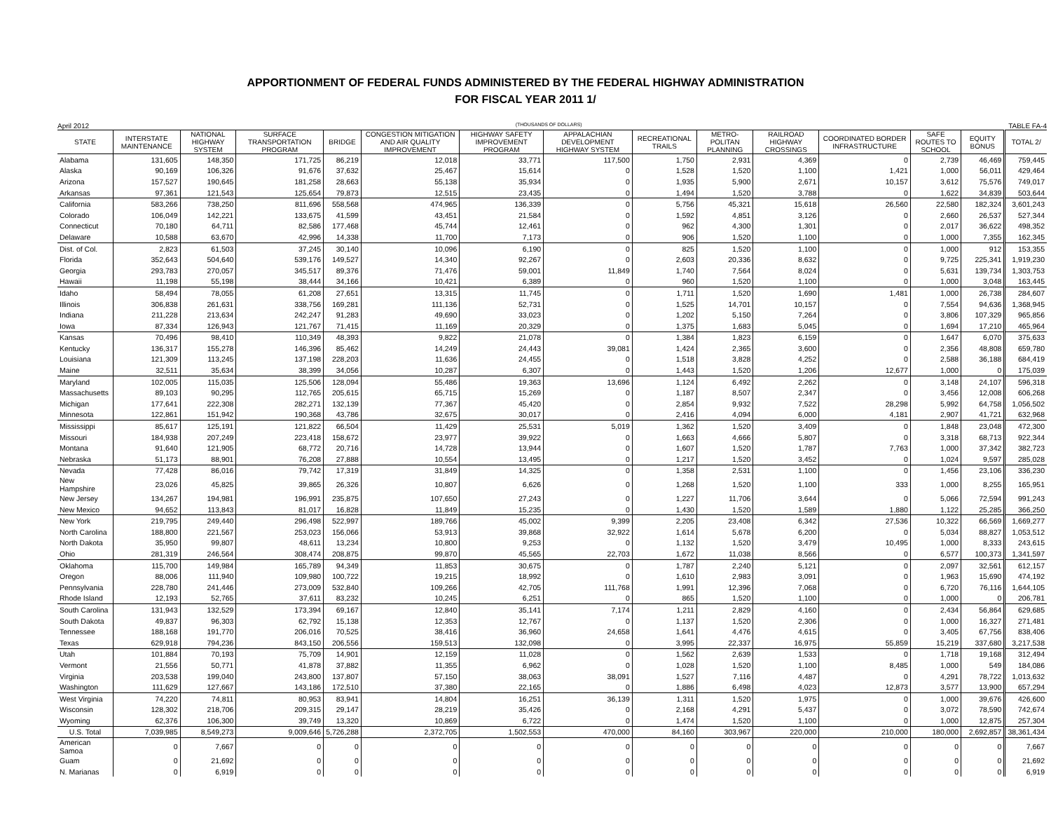APPORTIONMENT OF FEDERAL FUNDS ADMINISTERED BY THE FEDERAL HIGHWAY ADMINISTRATION
FOR FISCAL YEAR 2011 1/
April 2012 (THOUSANDS OF DOLLARS) TABLE FA-4
| STATE | INTERSTATE MAINTENANCE | NATIONAL HIGHWAY SYSTEM | SURFACE TRANSPORTATION PROGRAM | BRIDGE | CONGESTION MITIGATION AND AIR QUALITY IMPROVEMENT | HIGHWAY SAFETY IMPROVEMENT PROGRAM | APPALACHIAN DEVELOPMENT HIGHWAY SYSTEM | RECREATIONAL TRAILS | METRO- POLITAN PLANNING | RAILROAD HIGHWAY CROSSINGS | COORDINATED BORDER INFRASTRUCTURE | SAFE ROUTES TO SCHOOL | EQUITY BONUS | TOTAL 2/ |
| --- | --- | --- | --- | --- | --- | --- | --- | --- | --- | --- | --- | --- | --- | --- |
| Alabama | 131,605 | 148,350 | 171,725 | 86,219 | 12,018 | 33,771 | 117,500 | 1,750 | 2,931 | 4,369 | 0 | 2,739 | 46,469 | 759,445 |
| Alaska | 90,169 | 106,326 | 91,676 | 37,632 | 25,467 | 15,614 | 0 | 1,528 | 1,520 | 1,100 | 1,421 | 1,000 | 56,011 | 429,464 |
| Arizona | 157,527 | 190,645 | 181,258 | 28,663 | 55,138 | 35,934 | 0 | 1,935 | 5,900 | 2,671 | 10,157 | 3,612 | 75,576 | 749,017 |
| Arkansas | 97,361 | 121,543 | 125,654 | 79,873 | 12,515 | 23,435 | 0 | 1,494 | 1,520 | 3,788 | 0 | 1,622 | 34,839 | 503,644 |
| California | 583,266 | 738,250 | 811,696 | 558,568 | 474,965 | 136,339 | 0 | 5,756 | 45,321 | 15,618 | 26,560 | 22,580 | 182,324 | 3,601,243 |
| Colorado | 106,049 | 142,221 | 133,675 | 41,599 | 43,451 | 21,584 | 0 | 1,592 | 4,851 | 3,126 | 0 | 2,660 | 26,537 | 527,344 |
| Connecticut | 70,180 | 64,711 | 82,586 | 177,468 | 45,744 | 12,461 | 0 | 962 | 4,300 | 1,301 | 0 | 2,017 | 36,622 | 498,352 |
| Delaware | 10,588 | 63,670 | 42,996 | 14,338 | 11,700 | 7,173 | 0 | 906 | 1,520 | 1,100 | 0 | 1,000 | 7,355 | 162,345 |
| Dist. of Col. | 2,823 | 61,503 | 37,245 | 30,140 | 10,096 | 6,190 | 0 | 825 | 1,520 | 1,100 | 0 | 1,000 | 912 | 153,355 |
| Florida | 352,643 | 504,640 | 539,176 | 149,527 | 14,340 | 92,267 | 0 | 2,603 | 20,336 | 8,632 | 0 | 9,725 | 225,341 | 1,919,230 |
| Georgia | 293,783 | 270,057 | 345,517 | 89,376 | 71,476 | 59,001 | 11,849 | 1,740 | 7,564 | 8,024 | 0 | 5,631 | 139,734 | 1,303,753 |
| Hawaii | 11,198 | 55,198 | 38,444 | 34,166 | 10,421 | 6,389 | 0 | 960 | 1,520 | 1,100 | 0 | 1,000 | 3,048 | 163,445 |
| Idaho | 58,494 | 78,055 | 61,208 | 27,651 | 13,315 | 11,745 | 0 | 1,711 | 1,520 | 1,690 | 1,481 | 1,000 | 26,738 | 284,607 |
| Illinois | 306,838 | 261,631 | 338,756 | 169,281 | 111,136 | 52,731 | 0 | 1,525 | 14,701 | 10,157 | 0 | 7,554 | 94,636 | 1,368,945 |
| Indiana | 211,228 | 213,634 | 242,247 | 91,283 | 49,690 | 33,023 | 0 | 1,202 | 5,150 | 7,264 | 0 | 3,806 | 107,329 | 965,856 |
| Iowa | 87,334 | 126,943 | 121,767 | 71,415 | 11,169 | 20,329 | 0 | 1,375 | 1,683 | 5,045 | 0 | 1,694 | 17,210 | 465,964 |
| Kansas | 70,496 | 98,410 | 110,349 | 48,393 | 9,822 | 21,078 | 0 | 1,384 | 1,823 | 6,159 | 0 | 1,647 | 6,070 | 375,633 |
| Kentucky | 136,317 | 155,278 | 146,396 | 85,462 | 14,249 | 24,443 | 39,081 | 1,424 | 2,365 | 3,600 | 0 | 2,356 | 48,808 | 659,780 |
| Louisiana | 121,309 | 113,245 | 137,198 | 228,203 | 11,636 | 24,455 | 0 | 1,518 | 3,828 | 4,252 | 0 | 2,588 | 36,188 | 684,419 |
| Maine | 32,511 | 35,634 | 38,399 | 34,056 | 10,287 | 6,307 | 0 | 1,443 | 1,520 | 1,206 | 12,677 | 1,000 | 0 | 175,039 |
| Maryland | 102,005 | 115,035 | 125,506 | 128,094 | 55,486 | 19,363 | 13,696 | 1,124 | 6,492 | 2,262 | 0 | 3,148 | 24,107 | 596,318 |
| Massachusetts | 89,103 | 90,295 | 112,765 | 205,615 | 65,715 | 15,269 | 0 | 1,187 | 8,507 | 2,347 | 0 | 3,456 | 12,008 | 606,268 |
| Michigan | 177,641 | 222,308 | 282,271 | 132,139 | 77,367 | 45,420 | 0 | 2,854 | 9,932 | 7,522 | 28,298 | 5,992 | 64,758 | 1,056,502 |
| Minnesota | 122,861 | 151,942 | 190,368 | 43,786 | 32,675 | 30,017 | 0 | 2,416 | 4,094 | 6,000 | 4,181 | 2,907 | 41,721 | 632,968 |
| Mississippi | 85,617 | 125,191 | 121,822 | 66,504 | 11,429 | 25,531 | 5,019 | 1,362 | 1,520 | 3,409 | 0 | 1,848 | 23,048 | 472,300 |
| Missouri | 184,938 | 207,249 | 223,418 | 158,672 | 23,977 | 39,922 | 0 | 1,663 | 4,666 | 5,807 | 0 | 3,318 | 68,713 | 922,344 |
| Montana | 91,640 | 121,905 | 68,772 | 20,716 | 14,728 | 13,944 | 0 | 1,607 | 1,520 | 1,787 | 7,763 | 1,000 | 37,342 | 382,723 |
| Nebraska | 51,173 | 88,901 | 76,208 | 27,888 | 10,554 | 13,495 | 0 | 1,217 | 1,520 | 3,452 | 0 | 1,024 | 9,597 | 285,028 |
| Nevada | 77,428 | 86,016 | 79,742 | 17,319 | 31,849 | 14,325 | 0 | 1,358 | 2,531 | 1,100 | 0 | 1,456 | 23,106 | 336,230 |
| New Hampshire | 23,026 | 45,825 | 39,865 | 26,326 | 10,807 | 6,626 | 0 | 1,268 | 1,520 | 1,100 | 333 | 1,000 | 8,255 | 165,951 |
| New Jersey | 134,267 | 194,981 | 196,991 | 235,875 | 107,650 | 27,243 | 0 | 1,227 | 11,706 | 3,644 | 0 | 5,066 | 72,594 | 991,243 |
| New Mexico | 94,652 | 113,843 | 81,017 | 16,828 | 11,849 | 15,235 | 0 | 1,430 | 1,520 | 1,589 | 1,880 | 1,122 | 25,285 | 366,250 |
| New York | 219,795 | 249,440 | 296,498 | 522,997 | 189,766 | 45,002 | 9,399 | 2,205 | 23,408 | 6,342 | 27,536 | 10,322 | 66,569 | 1,669,277 |
| North Carolina | 188,800 | 221,567 | 253,023 | 156,066 | 53,913 | 39,868 | 32,922 | 1,614 | 5,678 | 6,200 | 0 | 5,034 | 88,827 | 1,053,512 |
| North Dakota | 35,950 | 99,807 | 48,611 | 13,234 | 10,800 | 9,253 | 0 | 1,132 | 1,520 | 3,479 | 10,495 | 1,000 | 8,333 | 243,615 |
| Ohio | 281,319 | 246,564 | 308,474 | 208,875 | 99,870 | 45,565 | 22,703 | 1,672 | 11,038 | 8,566 | 0 | 6,577 | 100,373 | 1,341,597 |
| Oklahoma | 115,700 | 149,984 | 165,789 | 94,349 | 11,853 | 30,675 | 0 | 1,787 | 2,240 | 5,121 | 0 | 2,097 | 32,561 | 612,157 |
| Oregon | 88,006 | 111,940 | 109,980 | 100,722 | 19,215 | 18,992 | 0 | 1,610 | 2,983 | 3,091 | 0 | 1,963 | 15,690 | 474,192 |
| Pennsylvania | 228,780 | 241,446 | 273,009 | 532,840 | 109,266 | 42,705 | 111,768 | 1,991 | 12,396 | 7,068 | 0 | 6,720 | 76,116 | 1,644,105 |
| Rhode Island | 12,193 | 52,765 | 37,611 | 83,232 | 10,245 | 6,251 | 0 | 865 | 1,520 | 1,100 | 0 | 1,000 | 0 | 206,781 |
| South Carolina | 131,943 | 132,529 | 173,394 | 69,167 | 12,840 | 35,141 | 7,174 | 1,211 | 2,829 | 4,160 | 0 | 2,434 | 56,864 | 629,685 |
| South Dakota | 49,837 | 96,303 | 62,792 | 15,138 | 12,353 | 12,767 | 0 | 1,137 | 1,520 | 2,306 | 0 | 1,000 | 16,327 | 271,481 |
| Tennessee | 188,168 | 191,770 | 206,016 | 70,525 | 38,416 | 36,960 | 24,658 | 1,641 | 4,476 | 4,615 | 0 | 3,405 | 67,756 | 838,406 |
| Texas | 629,918 | 794,236 | 843,150 | 206,556 | 159,513 | 132,098 | 0 | 3,995 | 22,337 | 16,975 | 55,859 | 15,219 | 337,680 | 3,217,538 |
| Utah | 101,884 | 70,193 | 75,709 | 14,901 | 12,159 | 11,028 | 0 | 1,562 | 2,639 | 1,533 | 0 | 1,718 | 19,168 | 312,494 |
| Vermont | 21,556 | 50,771 | 41,878 | 37,882 | 11,355 | 6,962 | 0 | 1,028 | 1,520 | 1,100 | 8,485 | 1,000 | 549 | 184,086 |
| Virginia | 203,538 | 199,040 | 243,800 | 137,807 | 57,150 | 38,063 | 38,091 | 1,527 | 7,116 | 4,487 | 0 | 4,291 | 78,722 | 1,013,632 |
| Washington | 111,629 | 127,667 | 143,186 | 172,510 | 37,380 | 22,165 | 0 | 1,886 | 6,498 | 4,023 | 12,873 | 3,577 | 13,900 | 657,294 |
| West Virginia | 74,220 | 74,811 | 80,953 | 83,941 | 14,804 | 16,251 | 36,139 | 1,311 | 1,520 | 1,975 | 0 | 1,000 | 39,676 | 426,600 |
| Wisconsin | 128,302 | 218,706 | 209,315 | 29,147 | 28,219 | 35,426 | 0 | 2,168 | 4,291 | 5,437 | 0 | 3,072 | 78,590 | 742,674 |
| Wyoming | 62,376 | 106,300 | 39,749 | 13,320 | 10,869 | 6,722 | 0 | 1,474 | 1,520 | 1,100 | 0 | 1,000 | 12,875 | 257,304 |
| U.S. Total | 7,039,985 | 8,549,273 | 9,009,646 | 5,726,288 | 2,372,705 | 1,502,553 | 470,000 | 84,160 | 303,967 | 220,000 | 210,000 | 180,000 | 2,692,857 | 38,361,434 |
| American Samoa | 0 | 7,667 | 0 | 0 | 0 | 0 | 0 | 0 | 0 | 0 | 0 | 0 | 0 | 7,667 |
| Guam | 0 | 21,692 | 0 | 0 | 0 | 0 | 0 | 0 | 0 | 0 | 0 | 0 | 0 | 21,692 |
| N. Marianas | 0 | 6,919 | 0 | 0 | 0 | 0 | 0 | 0 | 0 | 0 | 0 | 0 | 0 | 6,919 |